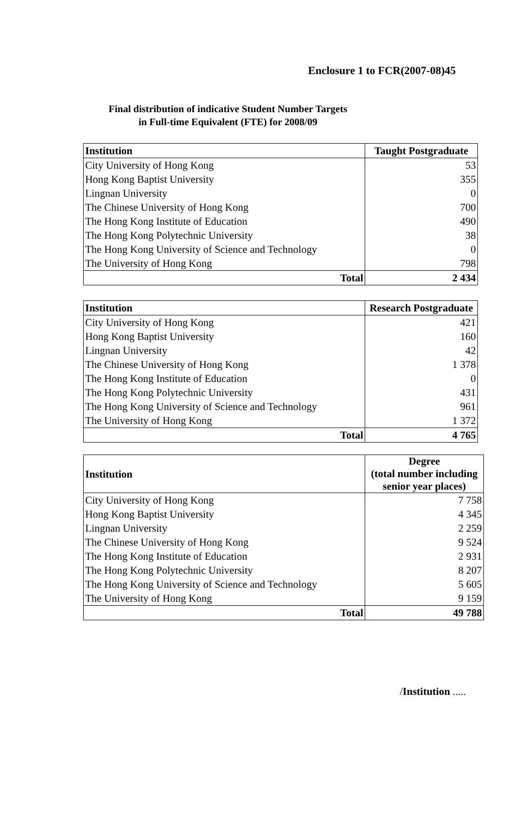Enclosure 1 to FCR(2007-08)45
Final distribution of indicative Student Number Targets
in Full-time Equivalent (FTE) for 2008/09
| Institution | Taught Postgraduate |
| --- | --- |
| City University of Hong Kong | 53 |
| Hong Kong Baptist University | 355 |
| Lingnan University | 0 |
| The Chinese University of Hong Kong | 700 |
| The Hong Kong Institute of Education | 490 |
| The Hong Kong Polytechnic University | 38 |
| The Hong Kong University of Science and Technology | 0 |
| The University of Hong Kong | 798 |
| Total | 2 434 |
| Institution | Research Postgraduate |
| --- | --- |
| City University of Hong Kong | 421 |
| Hong Kong Baptist University | 160 |
| Lingnan University | 42 |
| The Chinese University of Hong Kong | 1 378 |
| The Hong Kong Institute of Education | 0 |
| The Hong Kong Polytechnic University | 431 |
| The Hong Kong University of Science and Technology | 961 |
| The University of Hong Kong | 1 372 |
| Total | 4 765 |
| Institution | Degree (total number including senior year places) |
| --- | --- |
| City University of Hong Kong | 7 758 |
| Hong Kong Baptist University | 4 345 |
| Lingnan University | 2 259 |
| The Chinese University of Hong Kong | 9 524 |
| The Hong Kong Institute of Education | 2 931 |
| The Hong Kong Polytechnic University | 8 207 |
| The Hong Kong University of Science and Technology | 5 605 |
| The University of Hong Kong | 9 159 |
| Total | 49 788 |
/Institution .....